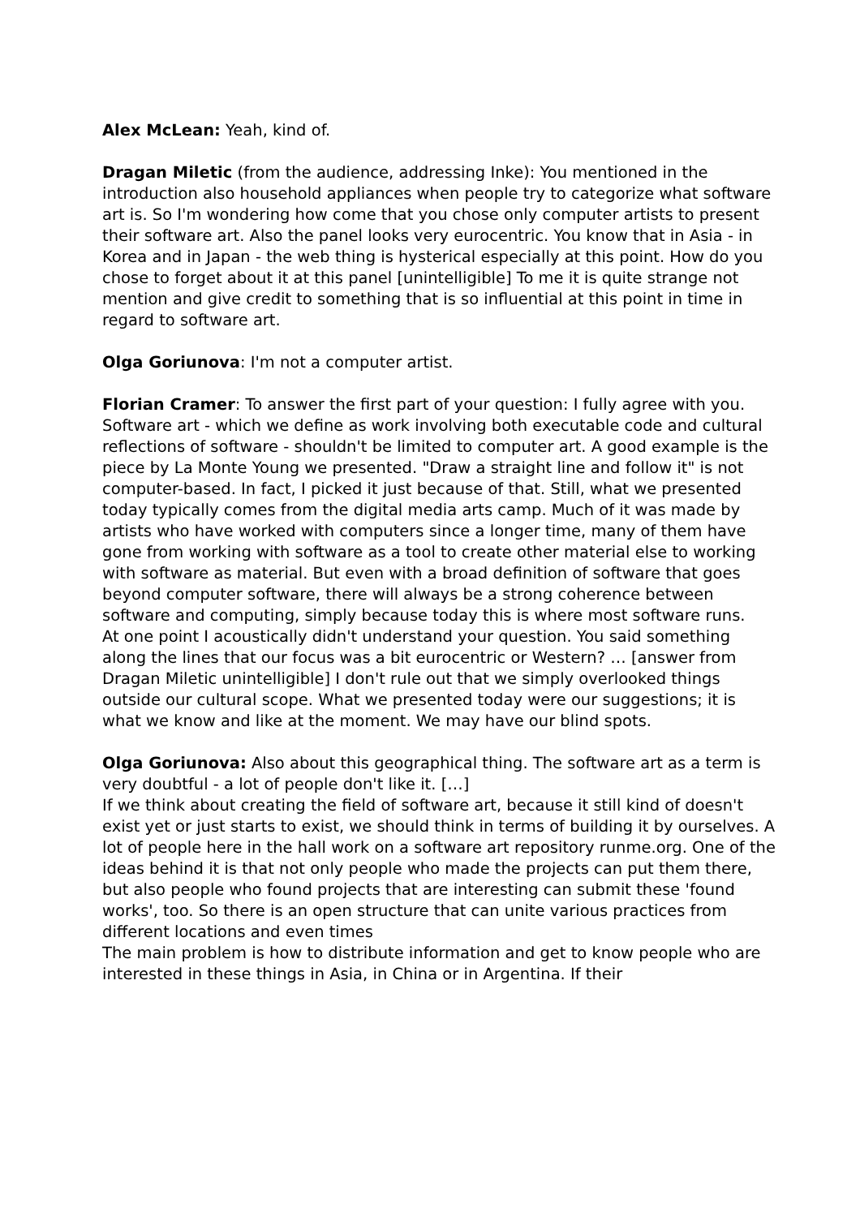Alex McLean: Yeah, kind of.
Dragan Miletic (from the audience, addressing Inke): You mentioned in the introduction also household appliances when people try to categorize what software art is. So I'm wondering how come that you chose only computer artists to present their software art. Also the panel looks very eurocentric. You know that in Asia - in Korea and in Japan - the web thing is hysterical especially at this point. How do you chose to forget about it at this panel [unintelligible] To me it is quite strange not mention and give credit to something that is so influential at this point in time in regard to software art.
Olga Goriunova: I'm not a computer artist.
Florian Cramer: To answer the first part of your question: I fully agree with you. Software art - which we define as work involving both executable code and cultural reflections of software - shouldn't be limited to computer art. A good example is the piece by La Monte Young we presented. "Draw a straight line and follow it" is not computer-based. In fact, I picked it just because of that. Still, what we presented today typically comes from the digital media arts camp. Much of it was made by artists who have worked with computers since a longer time, many of them have gone from working with software as a tool to create other material else to working with software as material. But even with a broad definition of software that goes beyond computer software, there will always be a strong coherence between software and computing, simply because today this is where most software runs.
At one point I acoustically didn't understand your question. You said something along the lines that our focus was a bit eurocentric or Western? … [answer from Dragan Miletic unintelligible] I don't rule out that we simply overlooked things outside our cultural scope. What we presented today were our suggestions; it is what we know and like at the moment. We may have our blind spots.
Olga Goriunova: Also about this geographical thing. The software art as a term is very doubtful - a lot of people don't like it. […]
If we think about creating the field of software art, because it still kind of doesn't exist yet or just starts to exist, we should think in terms of building it by ourselves. A lot of people here in the hall work on a software art repository runme.org. One of the ideas behind it is that not only people who made the projects can put them there, but also people who found projects that are interesting can submit these 'found works', too. So there is an open structure that can unite various practices from different locations and even times
The main problem is how to distribute information and get to know people who are interested in these things in Asia, in China or in Argentina. If their